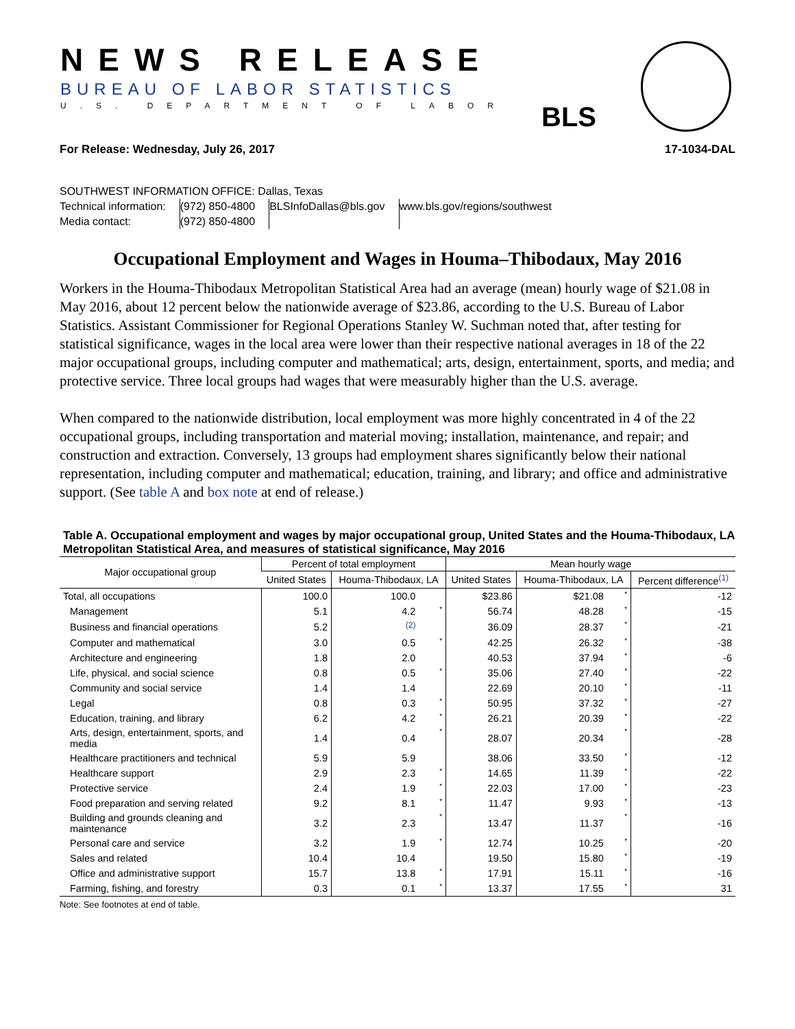NEWS RELEASE
BUREAU OF LABOR STATISTICS
U.S. DEPARTMENT OF LABOR BLS
For Release: Wednesday, July 26, 2017 17-1034-DAL
SOUTHWEST INFORMATION OFFICE: Dallas, Texas
| Technical information: | (972) 850-4800 | BLSInfoDallas@bls.gov | www.bls.gov/regions/southwest |
| Media contact: | (972) 850-4800 | | |
Occupational Employment and Wages in Houma–Thibodaux, May 2016
Workers in the Houma-Thibodaux Metropolitan Statistical Area had an average (mean) hourly wage of $21.08 in May 2016, about 12 percent below the nationwide average of $23.86, according to the U.S. Bureau of Labor Statistics. Assistant Commissioner for Regional Operations Stanley W. Suchman noted that, after testing for statistical significance, wages in the local area were lower than their respective national averages in 18 of the 22 major occupational groups, including computer and mathematical; arts, design, entertainment, sports, and media; and protective service. Three local groups had wages that were measurably higher than the U.S. average.
When compared to the nationwide distribution, local employment was more highly concentrated in 4 of the 22 occupational groups, including transportation and material moving; installation, maintenance, and repair; and construction and extraction. Conversely, 13 groups had employment shares significantly below their national representation, including computer and mathematical; education, training, and library; and office and administrative support. (See table A and box note at end of release.)
Table A. Occupational employment and wages by major occupational group, United States and the Houma-Thibodaux, LA Metropolitan Statistical Area, and measures of statistical significance, May 2016
| Major occupational group | Percent of total employment | | | Mean hourly wage | | | |
| --- | --- | --- | --- | --- | --- | --- | --- |
| | United States | Houma-Thibodaux, LA | | United States | Houma-Thibodaux, LA | | Percent difference <sup>(1)</sup> |
| Total, all occupations | 100.0 | 100.0 | | $23.86 | $21.08 | * | -12 |
| Management | 5.1 | 4.2 | * | 56.74 | 48.28 | * | -15 |
| Business and financial operations | 5.2 | <sup>(2)</sup> | | 36.09 | 28.37 | * | -21 |
| Computer and mathematical | 3.0 | 0.5 | * | 42.25 | 26.32 | * | -38 |
| Architecture and engineering | 1.8 | 2.0 | | 40.53 | 37.94 | * | -6 |
| Life, physical, and social science | 0.8 | 0.5 | * | 35.06 | 27.40 | * | -22 |
| Community and social service | 1.4 | 1.4 | | 22.69 | 20.10 | * | -11 |
| Legal | 0.8 | 0.3 | * | 50.95 | 37.32 | * | -27 |
| Education, training, and library | 6.2 | 4.2 | * | 26.21 | 20.39 | * | -22 |
| Arts, design, entertainment, sports, and media | 1.4 | 0.4 | * | 28.07 | 20.34 | * | -28 |
| Healthcare practitioners and technical | 5.9 | 5.9 | | 38.06 | 33.50 | * | -12 |
| Healthcare support | 2.9 | 2.3 | * | 14.65 | 11.39 | * | -22 |
| Protective service | 2.4 | 1.9 | * | 22.03 | 17.00 | * | -23 |
| Food preparation and serving related | 9.2 | 8.1 | * | 11.47 | 9.93 | * | -13 |
| Building and grounds cleaning and maintenance | 3.2 | 2.3 | * | 13.47 | 11.37 | * | -16 |
| Personal care and service | 3.2 | 1.9 | * | 12.74 | 10.25 | * | -20 |
| Sales and related | 10.4 | 10.4 | | 19.50 | 15.80 | * | -19 |
| Office and administrative support | 15.7 | 13.8 | * | 17.91 | 15.11 | * | -16 |
| Farming, fishing, and forestry | 0.3 | 0.1 | * | 13.37 | 17.55 | * | 31 |
Note: See footnotes at end of table.